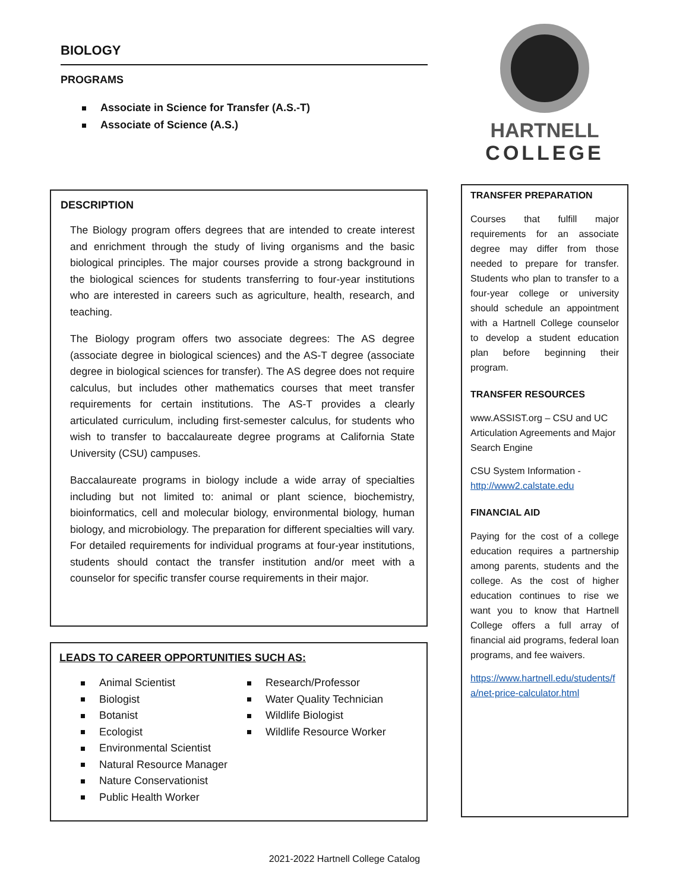BIOLOGY
PROGRAMS
Associate in Science for Transfer (A.S.-T)
Associate of Science (A.S.)
DESCRIPTION
The Biology program offers degrees that are intended to create interest and enrichment through the study of living organisms and the basic biological principles. The major courses provide a strong background in the biological sciences for students transferring to four-year institutions who are interested in careers such as agriculture, health, research, and teaching.
The Biology program offers two associate degrees: The AS degree (associate degree in biological sciences) and the AS-T degree (associate degree in biological sciences for transfer). The AS degree does not require calculus, but includes other mathematics courses that meet transfer requirements for certain institutions. The AS-T provides a clearly articulated curriculum, including first-semester calculus, for students who wish to transfer to baccalaureate degree programs at California State University (CSU) campuses.
Baccalaureate programs in biology include a wide array of specialties including but not limited to: animal or plant science, biochemistry, bioinformatics, cell and molecular biology, environmental biology, human biology, and microbiology. The preparation for different specialties will vary. For detailed requirements for individual programs at four-year institutions, students should contact the transfer institution and/or meet with a counselor for specific transfer course requirements in their major.
LEADS TO CAREER OPPORTUNITIES SUCH AS:
Animal Scientist
Biologist
Botanist
Ecologist
Environmental Scientist
Natural Resource Manager
Nature Conservationist
Public Health Worker
Research/Professor
Water Quality Technician
Wildlife Biologist
Wildlife Resource Worker
HARTNELL
COLLEGE
TRANSFER PREPARATION
Courses that fulfill major requirements for an associate degree may differ from those needed to prepare for transfer. Students who plan to transfer to a four-year college or university should schedule an appointment with a Hartnell College counselor to develop a student education plan before beginning their program.
TRANSFER RESOURCES
www.ASSIST.org – CSU and UC Articulation Agreements and Major Search Engine
CSU System Information - http://www2.calstate.edu
FINANCIAL AID
Paying for the cost of a college education requires a partnership among parents, students and the college. As the cost of higher education continues to rise we want you to know that Hartnell College offers a full array of financial aid programs, federal loan programs, and fee waivers.
https://www.hartnell.edu/students/fa/net-price-calculator.html
2021-2022 Hartnell College Catalog